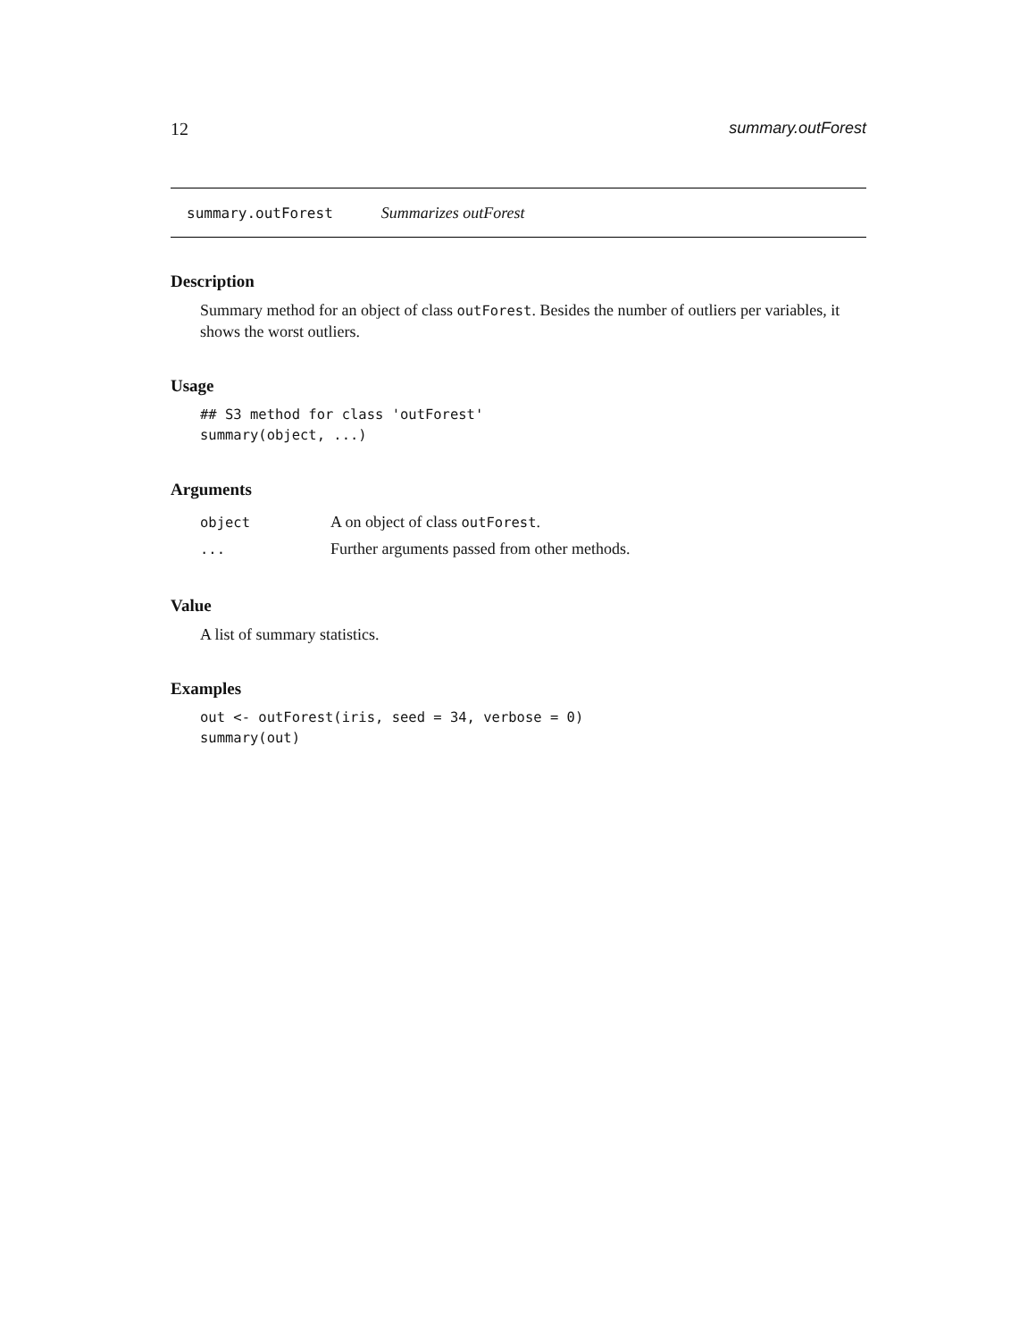12 summary.outForest
summary.outForest Summarizes outForest
Description
Summary method for an object of class outForest. Besides the number of outliers per variables, it shows the worst outliers.
Usage
## S3 method for class 'outForest'
summary(object, ...)
Arguments
| object | A on object of class outForest . |
| ... | Further arguments passed from other methods. |
Value
A list of summary statistics.
Examples
out <- outForest(iris, seed = 34, verbose = 0)
summary(out)